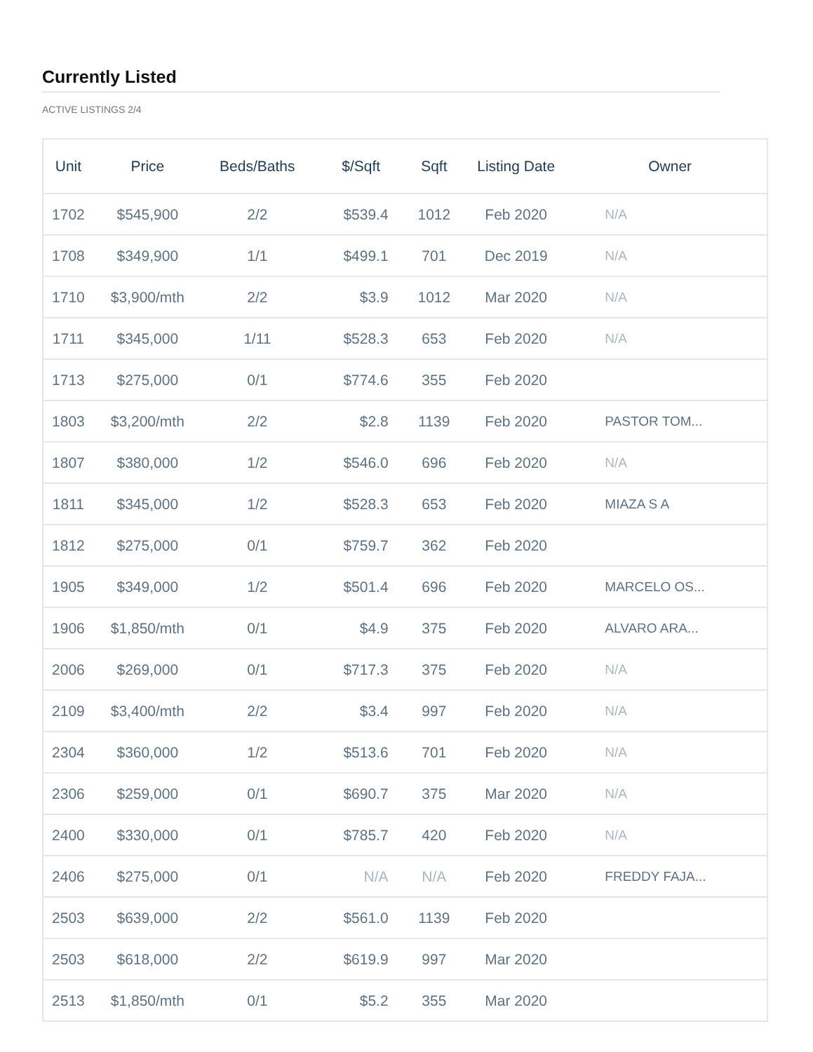Currently Listed
ACTIVE LISTINGS 2/4
| Unit | Price | Beds/Baths | $/Sqft | Sqft | Listing Date | Owner |
| --- | --- | --- | --- | --- | --- | --- |
| 1702 | $545,900 | 2/2 | $539.4 | 1012 | Feb 2020 | N/A |
| 1708 | $349,900 | 1/1 | $499.1 | 701 | Dec 2019 | N/A |
| 1710 | $3,900/mth | 2/2 | $3.9 | 1012 | Mar 2020 | N/A |
| 1711 | $345,000 | 1/11 | $528.3 | 653 | Feb 2020 | N/A |
| 1713 | $275,000 | 0/1 | $774.6 | 355 | Feb 2020 | |
| 1803 | $3,200/mth | 2/2 | $2.8 | 1139 | Feb 2020 | PASTOR TOM... |
| 1807 | $380,000 | 1/2 | $546.0 | 696 | Feb 2020 | N/A |
| 1811 | $345,000 | 1/2 | $528.3 | 653 | Feb 2020 | MIAZA S A |
| 1812 | $275,000 | 0/1 | $759.7 | 362 | Feb 2020 | |
| 1905 | $349,000 | 1/2 | $501.4 | 696 | Feb 2020 | MARCELO OS... |
| 1906 | $1,850/mth | 0/1 | $4.9 | 375 | Feb 2020 | ALVARO ARA... |
| 2006 | $269,000 | 0/1 | $717.3 | 375 | Feb 2020 | N/A |
| 2109 | $3,400/mth | 2/2 | $3.4 | 997 | Feb 2020 | N/A |
| 2304 | $360,000 | 1/2 | $513.6 | 701 | Feb 2020 | N/A |
| 2306 | $259,000 | 0/1 | $690.7 | 375 | Mar 2020 | N/A |
| 2400 | $330,000 | 0/1 | $785.7 | 420 | Feb 2020 | N/A |
| 2406 | $275,000 | 0/1 | N/A | N/A | Feb 2020 | FREDDY FAJA... |
| 2503 | $639,000 | 2/2 | $561.0 | 1139 | Feb 2020 | |
| 2503 | $618,000 | 2/2 | $619.9 | 997 | Mar 2020 | |
| 2513 | $1,850/mth | 0/1 | $5.2 | 355 | Mar 2020 | |